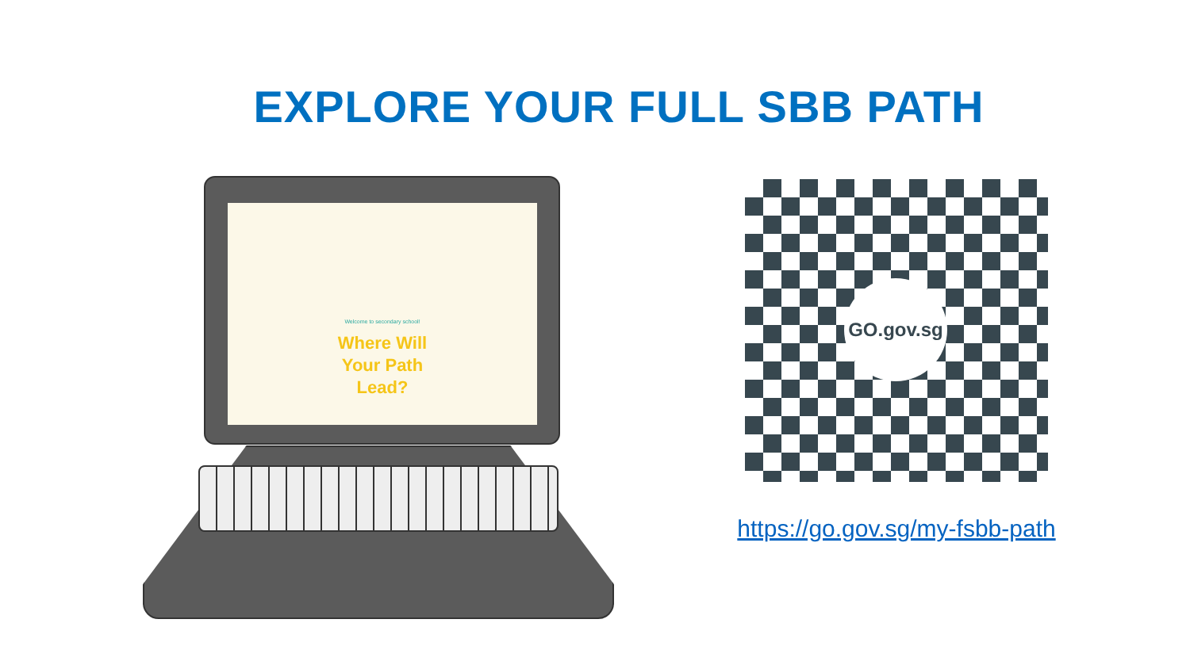EXPLORE YOUR FULL SBB PATH
Welcome to secondary school!
Where Will
Your Path
Lead?
GO.gov.sg
https://go.gov.sg/my-fsbb-path